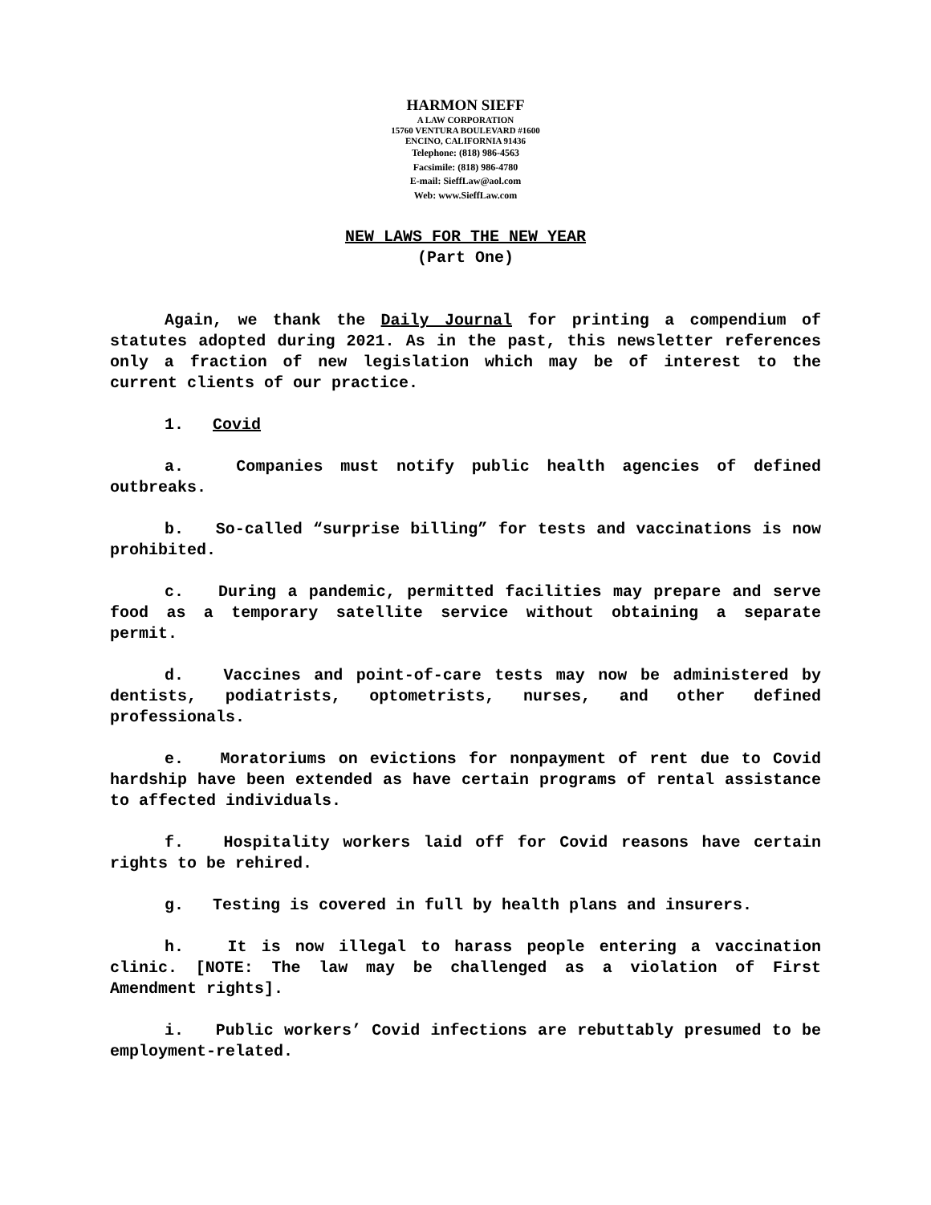HARMON SIEFF
A LAW CORPORATION
15760 VENTURA BOULEVARD #1600
ENCINO, CALIFORNIA 91436
Telephone: (818) 986-4563
Facsimile: (818) 986-4780
E-mail: SieffLaw@aol.com
Web: www.SieffLaw.com
NEW LAWS FOR THE NEW YEAR
(Part One)
Again, we thank the Daily Journal for printing a compendium of statutes adopted during 2021. As in the past, this newsletter references only a fraction of new legislation which may be of interest to the current clients of our practice.
1. Covid
a. Companies must notify public health agencies of defined outbreaks.
b. So-called “surprise billing” for tests and vaccinations is now prohibited.
c. During a pandemic, permitted facilities may prepare and serve food as a temporary satellite service without obtaining a separate permit.
d. Vaccines and point-of-care tests may now be administered by dentists, podiatrists, optometrists, nurses, and other defined professionals.
e. Moratoriums on evictions for nonpayment of rent due to Covid hardship have been extended as have certain programs of rental assistance to affected individuals.
f. Hospitality workers laid off for Covid reasons have certain rights to be rehired.
g. Testing is covered in full by health plans and insurers.
h. It is now illegal to harass people entering a vaccination clinic. [NOTE: The law may be challenged as a violation of First Amendment rights].
i. Public workers’ Covid infections are rebuttably presumed to be employment-related.